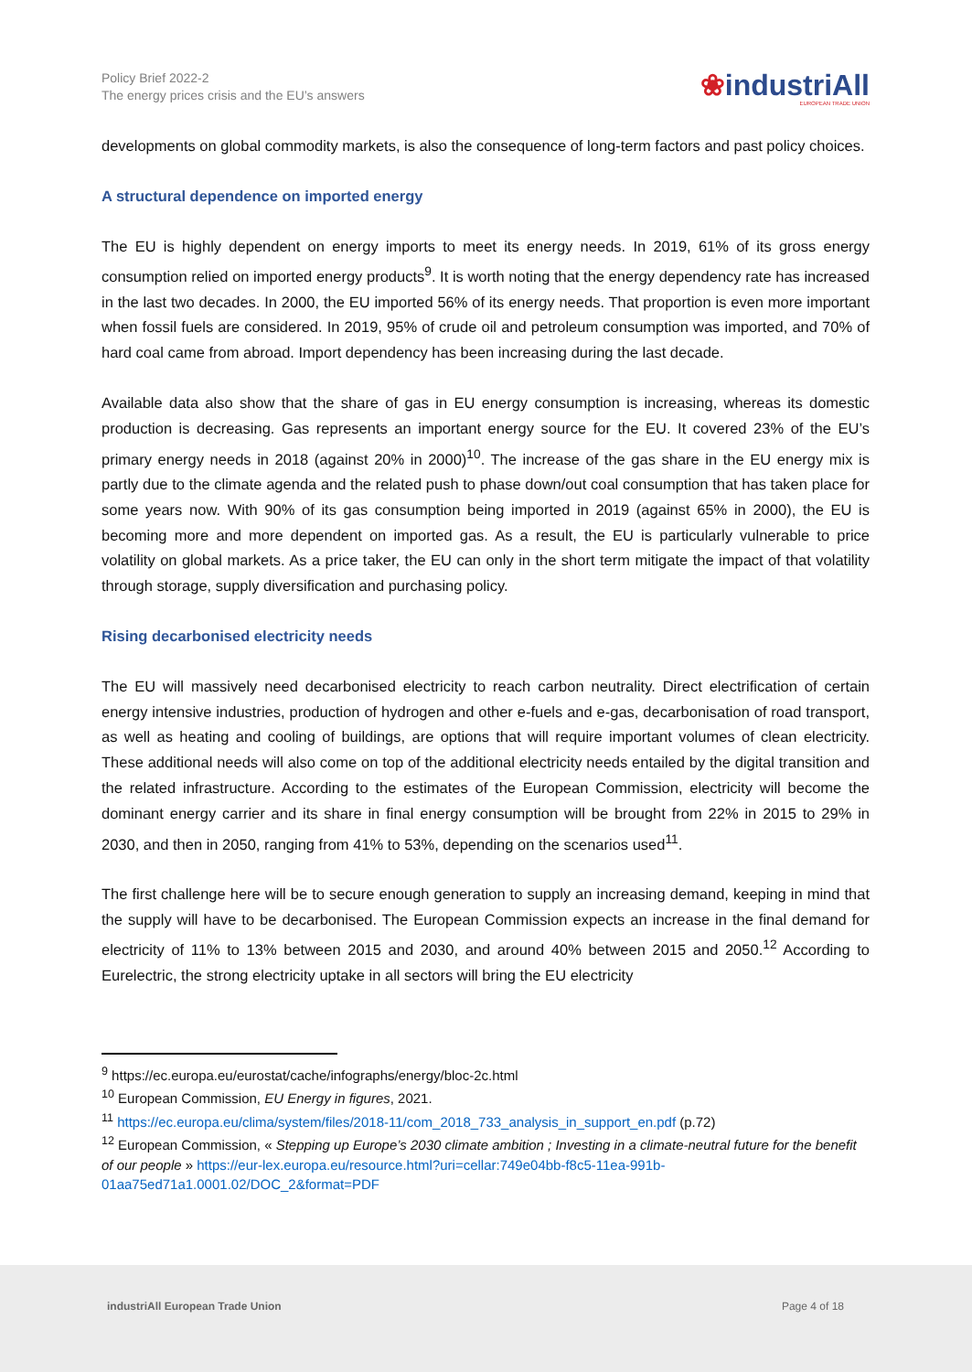Policy Brief 2022-2
The energy prices crisis and the EU’s answers
❀industriAll
EUROPEAN TRADE UNION
developments on global commodity markets, is also the consequence of long-term factors and past policy choices.
A structural dependence on imported energy
The EU is highly dependent on energy imports to meet its energy needs. In 2019, 61% of its gross energy consumption relied on imported energy products<sup>9</sup>. It is worth noting that the energy dependency rate has increased in the last two decades. In 2000, the EU imported 56% of its energy needs. That proportion is even more important when fossil fuels are considered. In 2019, 95% of crude oil and petroleum consumption was imported, and 70% of hard coal came from abroad. Import dependency has been increasing during the last decade.
Available data also show that the share of gas in EU energy consumption is increasing, whereas its domestic production is decreasing. Gas represents an important energy source for the EU. It covered 23% of the EU’s primary energy needs in 2018 (against 20% in 2000)<sup>10</sup>. The increase of the gas share in the EU energy mix is partly due to the climate agenda and the related push to phase down/out coal consumption that has taken place for some years now. With 90% of its gas consumption being imported in 2019 (against 65% in 2000), the EU is becoming more and more dependent on imported gas. As a result, the EU is particularly vulnerable to price volatility on global markets. As a price taker, the EU can only in the short term mitigate the impact of that volatility through storage, supply diversification and purchasing policy.
Rising decarbonised electricity needs
The EU will massively need decarbonised electricity to reach carbon neutrality. Direct electrification of certain energy intensive industries, production of hydrogen and other e-fuels and e-gas, decarbonisation of road transport, as well as heating and cooling of buildings, are options that will require important volumes of clean electricity. These additional needs will also come on top of the additional electricity needs entailed by the digital transition and the related infrastructure. According to the estimates of the European Commission, electricity will become the dominant energy carrier and its share in final energy consumption will be brought from 22% in 2015 to 29% in 2030, and then in 2050, ranging from 41% to 53%, depending on the scenarios used<sup>11</sup>.
The first challenge here will be to secure enough generation to supply an increasing demand, keeping in mind that the supply will have to be decarbonised. The European Commission expects an increase in the final demand for electricity of 11% to 13% between 2015 and 2030, and around 40% between 2015 and 2050.<sup>12</sup> According to Eurelectric, the strong electricity uptake in all sectors will bring the EU electricity
<sup>9</sup> https://ec.europa.eu/eurostat/cache/infographs/energy/bloc-2c.html
<sup>10</sup> European Commission, EU Energy in figures, 2021.
<sup>11</sup> https://ec.europa.eu/clima/system/files/2018-11/com_2018_733_analysis_in_support_en.pdf (p.72)
<sup>12</sup> European Commission, « Stepping up Europe’s 2030 climate ambition ; Investing in a climate-neutral future for the benefit of our people » https://eur-lex.europa.eu/resource.html?uri=cellar:749e04bb-f8c5-11ea-991b-01aa75ed71a1.0001.02/DOC_2&format=PDF
industriAll European Trade Union Page 4 of 18